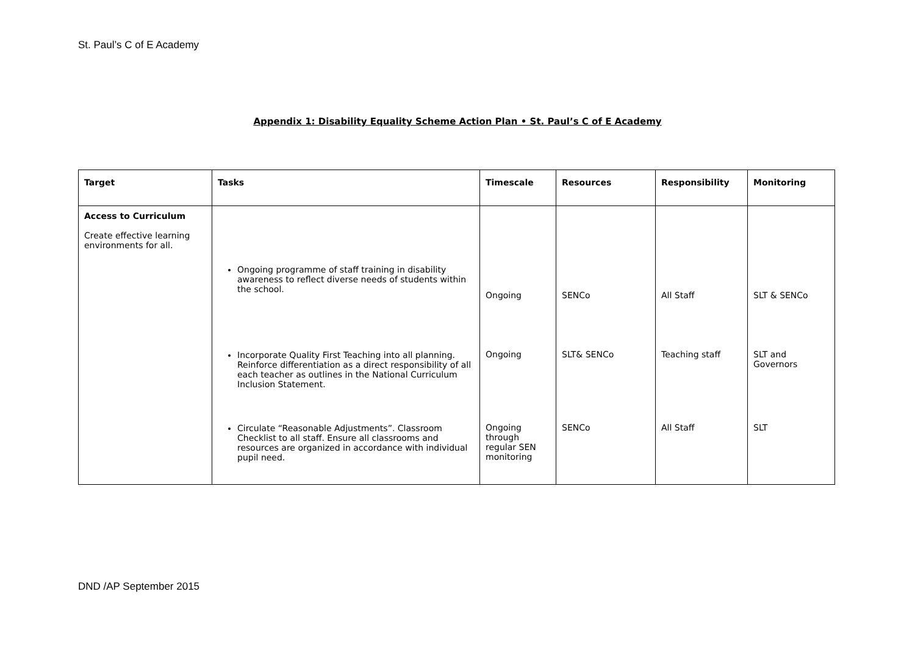St. Paul’s C of E Academy
Appendix 1: Disability Equality Scheme Action Plan • St. Paul’s C of E Academy
| Target | Tasks | Timescale | Resources | Responsibility | Monitoring |
| --- | --- | --- | --- | --- | --- |
| Access to Curriculum Create effective learning environments for all. | Ongoing programme of staff training in disability awareness to reflect diverse needs of students within the school. Incorporate Quality First Teaching into all planning. Reinforce differentiation as a direct responsibility of all each teacher as outlines in the National Curriculum Inclusion Statement. Circulate “Reasonable Adjustments”. Classroom Checklist to all staff. Ensure all classrooms and resources are organized in accordance with individual pupil need. | Ongoing Ongoing Ongoing through regular SEN monitoring | SENCo SLT& SENCo SENCo | All Staff Teaching staff All Staff | SLT & SENCo SLT and Governors SLT |
DND /AP September 2015